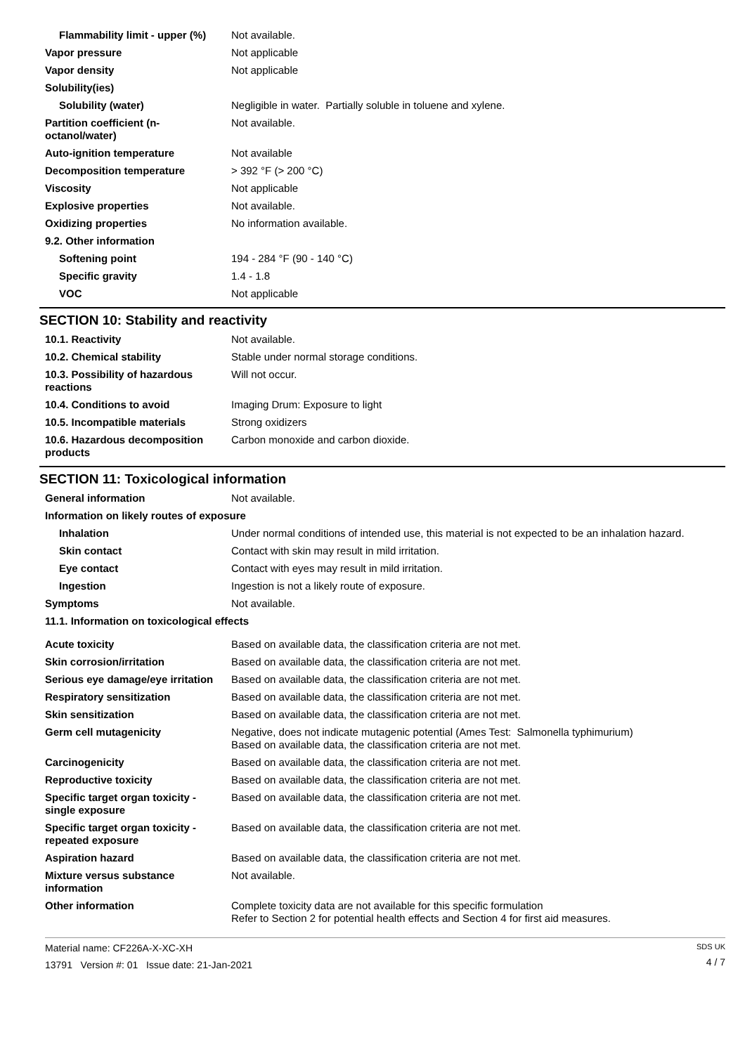| Flammability limit - upper (%) | Not available. |
| Vapor pressure | Not applicable |
| Vapor density | Not applicable |
| Solubility(ies) | |
| Solubility (water) | Negligible in water. Partially soluble in toluene and xylene. |
| Partition coefficient (n-octanol/water) | Not available. |
| Auto-ignition temperature | Not available |
| Decomposition temperature | > 392 °F (> 200 °C) |
| Viscosity | Not applicable |
| Explosive properties | Not available. |
| Oxidizing properties | No information available. |
| 9.2. Other information | |
| Softening point | 194 - 284 °F (90 - 140 °C) |
| Specific gravity | 1.4 - 1.8 |
| VOC | Not applicable |
SECTION 10: Stability and reactivity
| 10.1. Reactivity | Not available. |
| 10.2. Chemical stability | Stable under normal storage conditions. |
| 10.3. Possibility of hazardous reactions | Will not occur. |
| 10.4. Conditions to avoid | Imaging Drum: Exposure to light |
| 10.5. Incompatible materials | Strong oxidizers |
| 10.6. Hazardous decomposition products | Carbon monoxide and carbon dioxide. |
SECTION 11: Toxicological information
| General information | Not available. |
| Information on likely routes of exposure | |
| Inhalation | Under normal conditions of intended use, this material is not expected to be an inhalation hazard. |
| Skin contact | Contact with skin may result in mild irritation. |
| Eye contact | Contact with eyes may result in mild irritation. |
| Ingestion | Ingestion is not a likely route of exposure. |
| Symptoms | Not available. |
| 11.1. Information on toxicological effects | |
| Acute toxicity | Based on available data, the classification criteria are not met. |
| Skin corrosion/irritation | Based on available data, the classification criteria are not met. |
| Serious eye damage/eye irritation | Based on available data, the classification criteria are not met. |
| Respiratory sensitization | Based on available data, the classification criteria are not met. |
| Skin sensitization | Based on available data, the classification criteria are not met. |
| Germ cell mutagenicity | Negative, does not indicate mutagenic potential (Ames Test: Salmonella typhimurium) Based on available data, the classification criteria are not met. |
| Carcinogenicity | Based on available data, the classification criteria are not met. |
| Reproductive toxicity | Based on available data, the classification criteria are not met. |
| Specific target organ toxicity - single exposure | Based on available data, the classification criteria are not met. |
| Specific target organ toxicity - repeated exposure | Based on available data, the classification criteria are not met. |
| Aspiration hazard | Based on available data, the classification criteria are not met. |
| Mixture versus substance information | Not available. |
| Other information | Complete toxicity data are not available for this specific formulation Refer to Section 2 for potential health effects and Section 4 for first aid measures. |
Material name: CF226A-X-XC-XH
13791 Version #: 01 Issue date: 21-Jan-2021
SDS UK
4 / 7